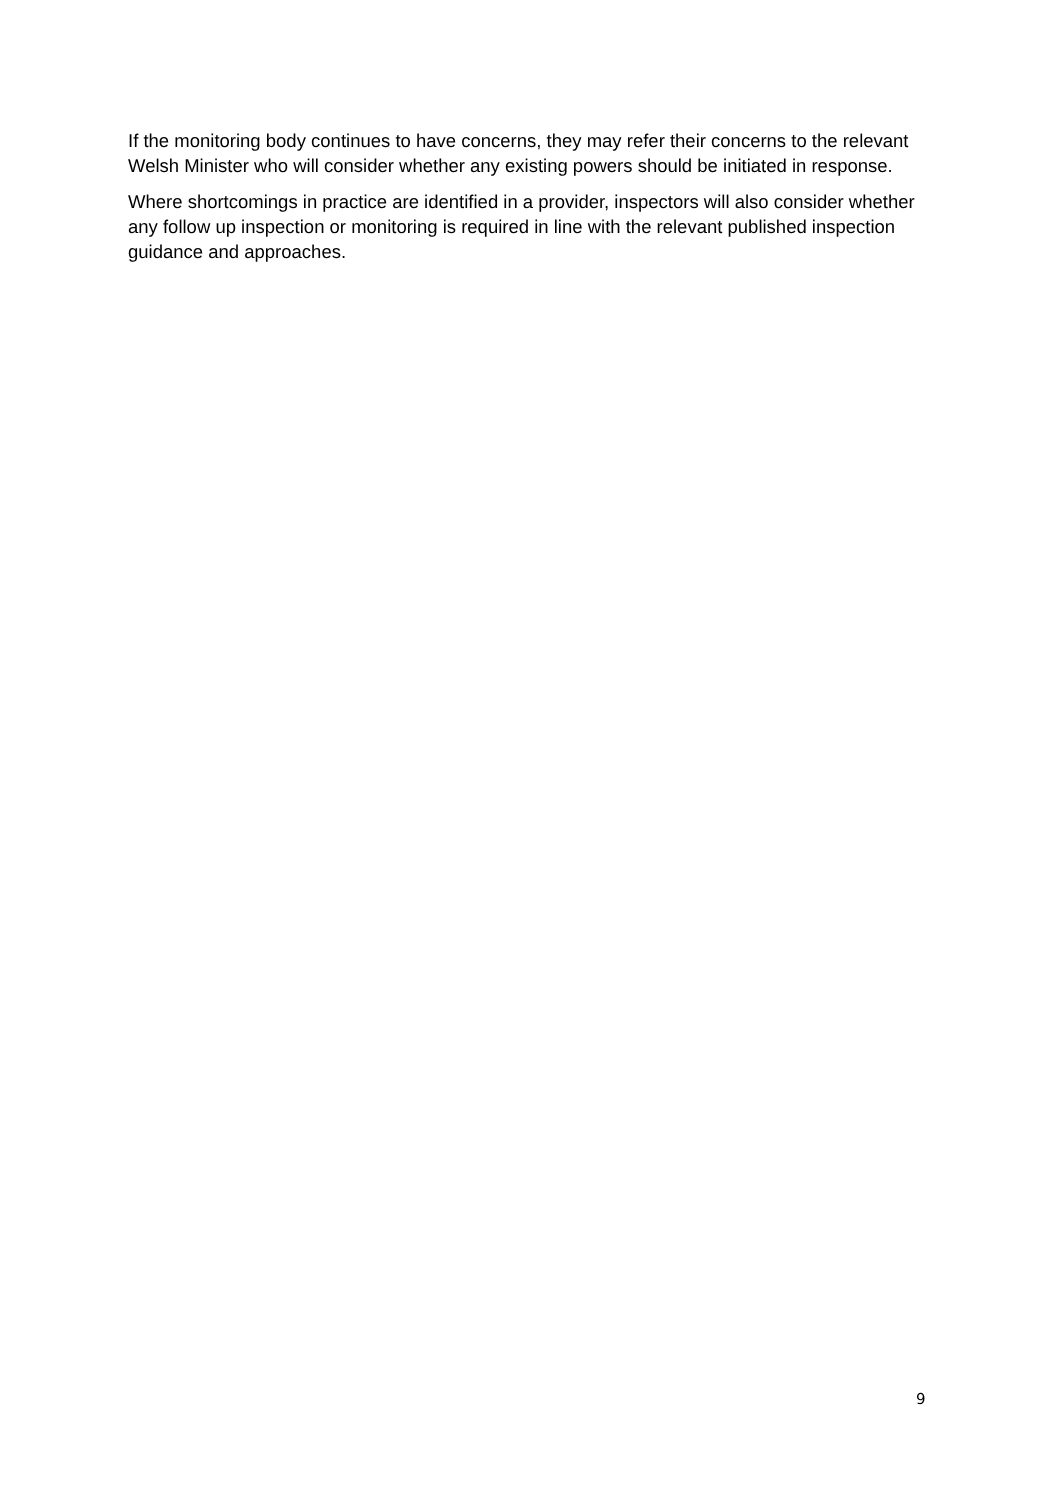If the monitoring body continues to have concerns, they may refer their concerns to the relevant Welsh Minister who will consider whether any existing powers should be initiated in response.
Where shortcomings in practice are identified in a provider, inspectors will also consider whether any follow up inspection or monitoring is required in line with the relevant published inspection guidance and approaches.
9